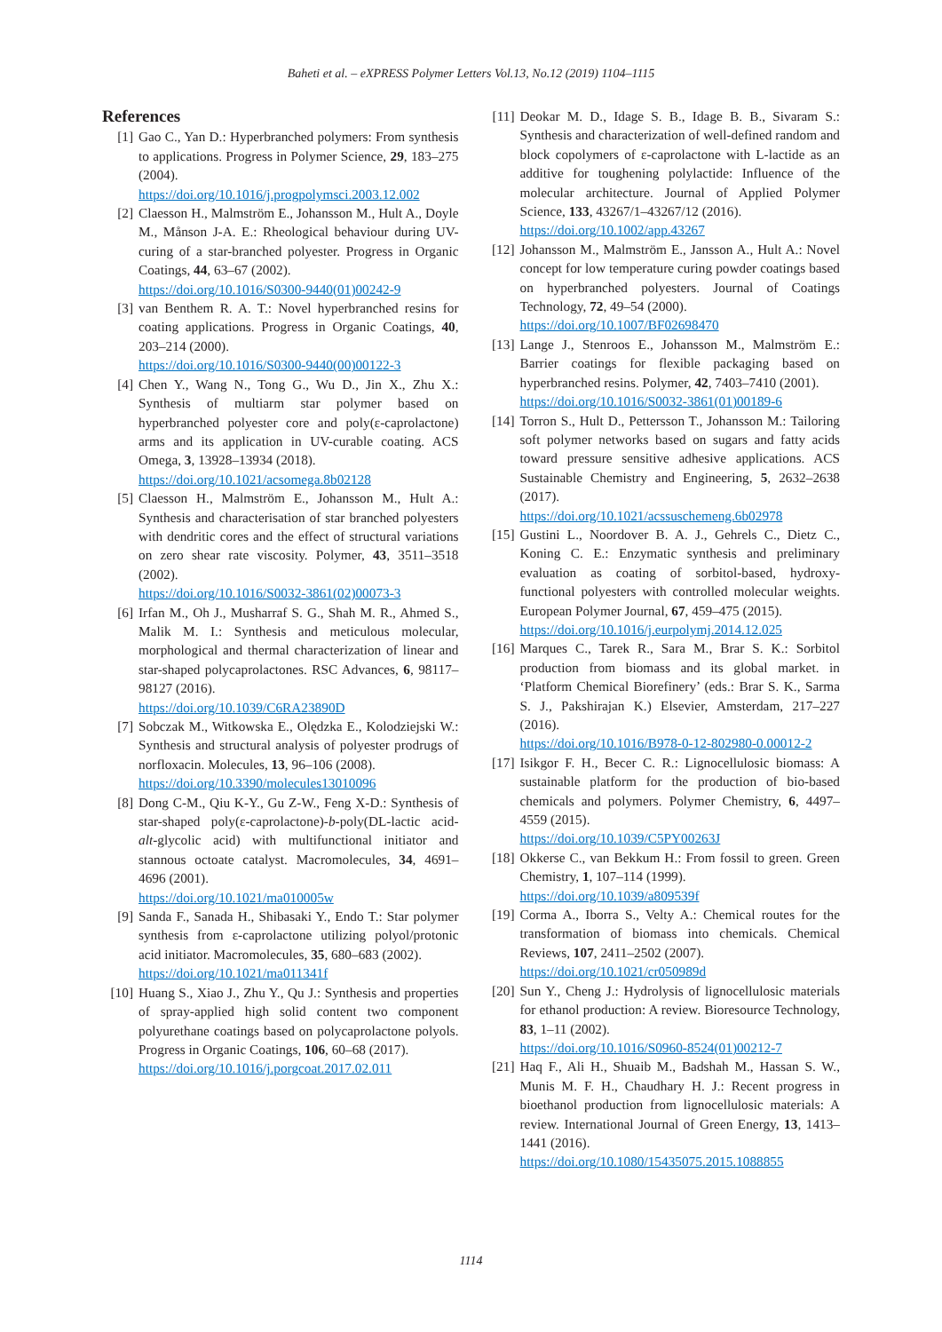Baheti et al. – eXPRESS Polymer Letters Vol.13, No.12 (2019) 1104–1115
References
[1] Gao C., Yan D.: Hyperbranched polymers: From synthesis to applications. Progress in Polymer Science, 29, 183–275 (2004).
https://doi.org/10.1016/j.progpolymsci.2003.12.002
[2] Claesson H., Malmström E., Johansson M., Hult A., Doyle M., Månson J-A. E.: Rheological behaviour during UV-curing of a star-branched polyester. Progress in Organic Coatings, 44, 63–67 (2002).
https://doi.org/10.1016/S0300-9440(01)00242-9
[3] van Benthem R. A. T.: Novel hyperbranched resins for coating applications. Progress in Organic Coatings, 40, 203–214 (2000).
https://doi.org/10.1016/S0300-9440(00)00122-3
[4] Chen Y., Wang N., Tong G., Wu D., Jin X., Zhu X.: Synthesis of multiarm star polymer based on hyperbranched polyester core and poly(ε-caprolactone) arms and its application in UV-curable coating. ACS Omega, 3, 13928–13934 (2018).
https://doi.org/10.1021/acsomega.8b02128
[5] Claesson H., Malmström E., Johansson M., Hult A.: Synthesis and characterisation of star branched polyesters with dendritic cores and the effect of structural variations on zero shear rate viscosity. Polymer, 43, 3511–3518 (2002).
https://doi.org/10.1016/S0032-3861(02)00073-3
[6] Irfan M., Oh J., Musharraf S. G., Shah M. R., Ahmed S., Malik M. I.: Synthesis and meticulous molecular, morphological and thermal characterization of linear and star-shaped polycaprolactones. RSC Advances, 6, 98117–98127 (2016).
https://doi.org/10.1039/C6RA23890D
[7] Sobczak M., Witkowska E., Olędzka E., Kolodziejski W.: Synthesis and structural analysis of polyester prodrugs of norfloxacin. Molecules, 13, 96–106 (2008).
https://doi.org/10.3390/molecules13010096
[8] Dong C-M., Qiu K-Y., Gu Z-W., Feng X-D.: Synthesis of star-shaped poly(ε-caprolactone)-b-poly(DL-lactic acid-alt-glycolic acid) with multifunctional initiator and stannous octoate catalyst. Macromolecules, 34, 4691–4696 (2001).
https://doi.org/10.1021/ma010005w
[9] Sanda F., Sanada H., Shibasaki Y., Endo T.: Star polymer synthesis from ε-caprolactone utilizing polyol/protonic acid initiator. Macromolecules, 35, 680–683 (2002).
https://doi.org/10.1021/ma011341f
[10] Huang S., Xiao J., Zhu Y., Qu J.: Synthesis and properties of spray-applied high solid content two component polyurethane coatings based on polycaprolactone polyols. Progress in Organic Coatings, 106, 60–68 (2017).
https://doi.org/10.1016/j.porgcoat.2017.02.011
[11] Deokar M. D., Idage S. B., Idage B. B., Sivaram S.: Synthesis and characterization of well-defined random and block copolymers of ε-caprolactone with L-lactide as an additive for toughening polylactide: Influence of the molecular architecture. Journal of Applied Polymer Science, 133, 43267/1–43267/12 (2016).
https://doi.org/10.1002/app.43267
[12] Johansson M., Malmström E., Jansson A., Hult A.: Novel concept for low temperature curing powder coatings based on hyperbranched polyesters. Journal of Coatings Technology, 72, 49–54 (2000).
https://doi.org/10.1007/BF02698470
[13] Lange J., Stenroos E., Johansson M., Malmström E.: Barrier coatings for flexible packaging based on hyperbranched resins. Polymer, 42, 7403–7410 (2001).
https://doi.org/10.1016/S0032-3861(01)00189-6
[14] Torron S., Hult D., Pettersson T., Johansson M.: Tailoring soft polymer networks based on sugars and fatty acids toward pressure sensitive adhesive applications. ACS Sustainable Chemistry and Engineering, 5, 2632–2638 (2017).
https://doi.org/10.1021/acssuschemeng.6b02978
[15] Gustini L., Noordover B. A. J., Gehrels C., Dietz C., Koning C. E.: Enzymatic synthesis and preliminary evaluation as coating of sorbitol-based, hydroxy-functional polyesters with controlled molecular weights. European Polymer Journal, 67, 459–475 (2015).
https://doi.org/10.1016/j.eurpolymj.2014.12.025
[16] Marques C., Tarek R., Sara M., Brar S. K.: Sorbitol production from biomass and its global market. in ‘Platform Chemical Biorefinery’ (eds.: Brar S. K., Sarma S. J., Pakshirajan K.) Elsevier, Amsterdam, 217–227 (2016).
https://doi.org/10.1016/B978-0-12-802980-0.00012-2
[17] Isikgor F. H., Becer C. R.: Lignocellulosic biomass: A sustainable platform for the production of bio-based chemicals and polymers. Polymer Chemistry, 6, 4497–4559 (2015).
https://doi.org/10.1039/C5PY00263J
[18] Okkerse C., van Bekkum H.: From fossil to green. Green Chemistry, 1, 107–114 (1999).
https://doi.org/10.1039/a809539f
[19] Corma A., Iborra S., Velty A.: Chemical routes for the transformation of biomass into chemicals. Chemical Reviews, 107, 2411–2502 (2007).
https://doi.org/10.1021/cr050989d
[20] Sun Y., Cheng J.: Hydrolysis of lignocellulosic materials for ethanol production: A review. Bioresource Technology, 83, 1–11 (2002).
https://doi.org/10.1016/S0960-8524(01)00212-7
[21] Haq F., Ali H., Shuaib M., Badshah M., Hassan S. W., Munis M. F. H., Chaudhary H. J.: Recent progress in bioethanol production from lignocellulosic materials: A review. International Journal of Green Energy, 13, 1413–1441 (2016).
https://doi.org/10.1080/15435075.2015.1088855
1114